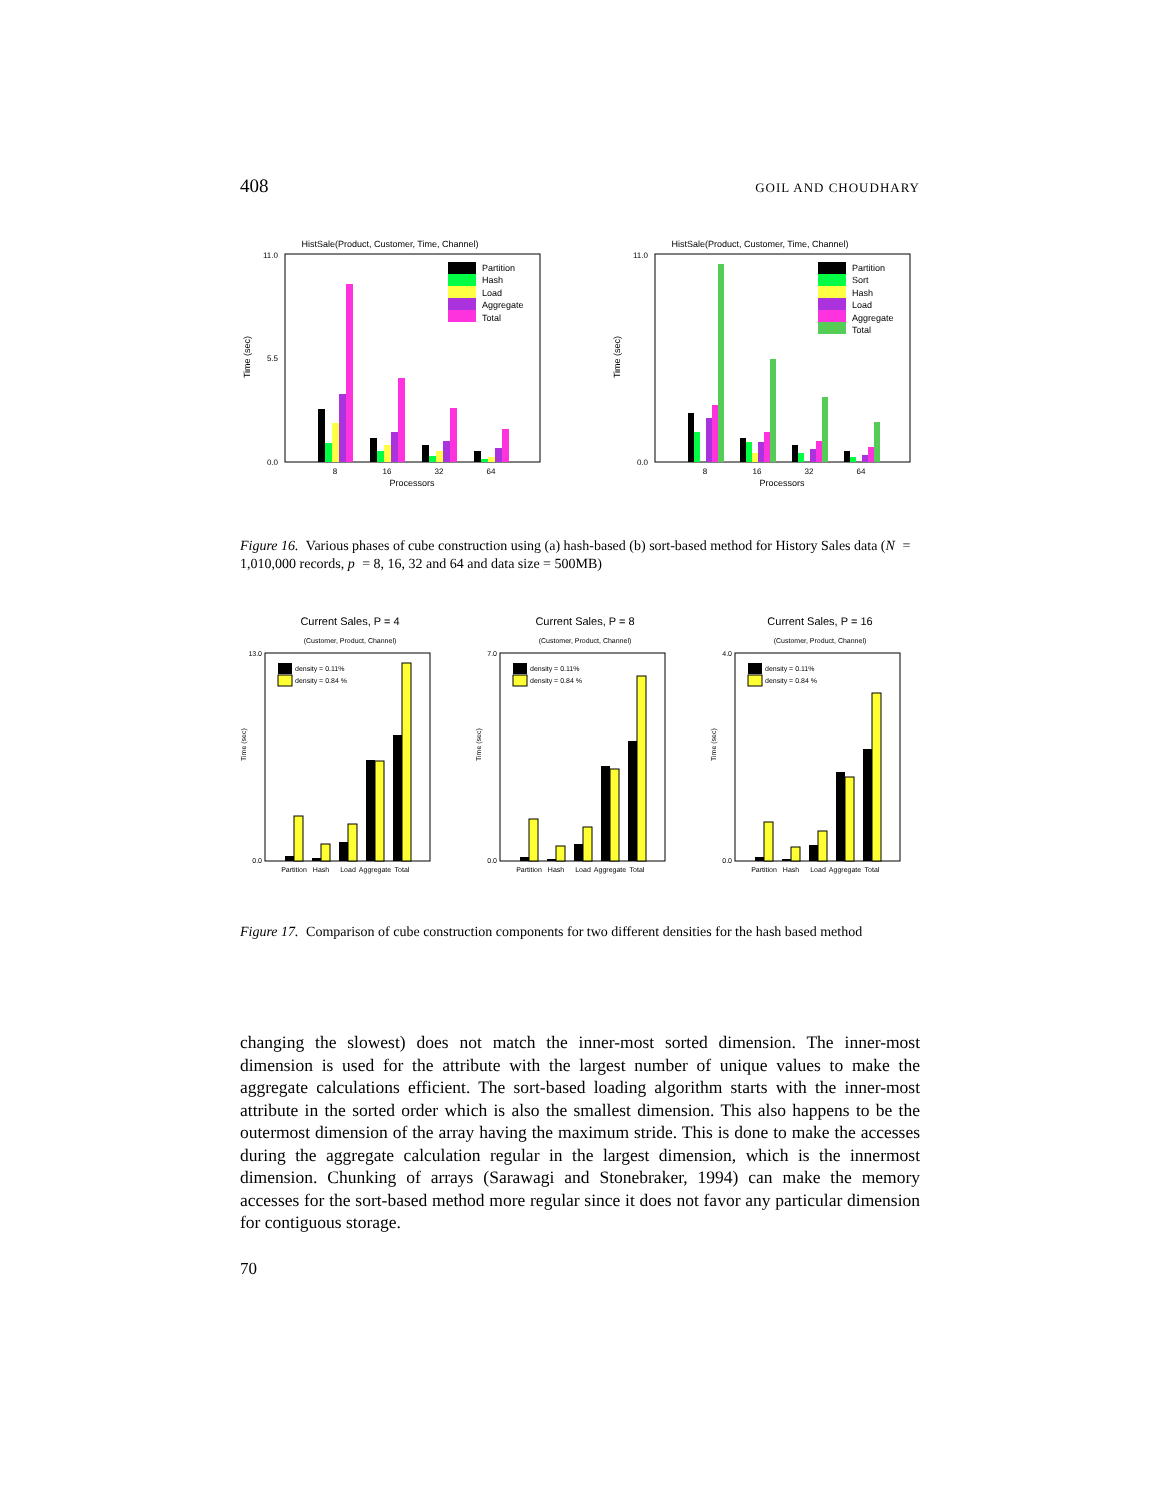408 GOIL AND CHOUDHARY
HistSale(Product, Customer, Time, Channel)
Time (sec)
0.0
11.0
5.5
8
16
32
64
Processors
Partition
Hash
Load
Aggregate
Total
HistSale(Product, Customer, Time, Channel)
Time (sec)
0.0
11.0
8
16
32
64
Processors
Partition
Sort
Hash
Load
Aggregate
Total
Figure 16. Various phases of cube construction using (a) hash-based (b) sort-based method for History Sales data (N = 1,010,000 records, p = 8, 16, 32 and 64 and data size = 500MB)
Current Sales, P = 4
(Customer, Product, Channel)
Time (sec)
13.0
0.0
density = 0.11%
density = 0.84 %
Partition
Hash
Load
Aggregate
Total
Current Sales, P = 8
(Customer, Product, Channel)
Time (sec)
7.0
0.0
density = 0.11%
density = 0.84 %
Partition
Hash
Load
Aggregate
Total
Current Sales, P = 16
(Customer, Product, Channel)
Time (sec)
4.0
0.0
density = 0.11%
density = 0.84 %
Partition
Hash
Load
Aggregate
Total
Figure 17. Comparison of cube construction components for two different densities for the hash based method
changing the slowest) does not match the inner-most sorted dimension. The inner-most dimension is used for the attribute with the largest number of unique values to make the aggregate calculations efficient. The sort-based loading algorithm starts with the inner-most attribute in the sorted order which is also the smallest dimension. This also happens to be the outermost dimension of the array having the maximum stride. This is done to make the accesses during the aggregate calculation regular in the largest dimension, which is the innermost dimension. Chunking of arrays (Sarawagi and Stonebraker, 1994) can make the memory accesses for the sort-based method more regular since it does not favor any particular dimension for contiguous storage.
70